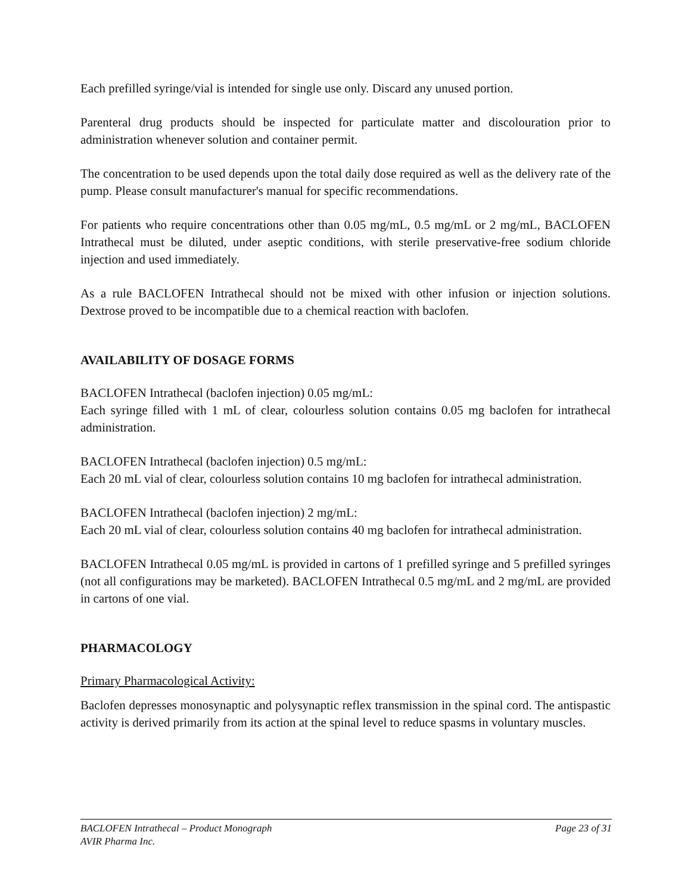Each prefilled syringe/vial is intended for single use only. Discard any unused portion.
Parenteral drug products should be inspected for particulate matter and discolouration prior to administration whenever solution and container permit.
The concentration to be used depends upon the total daily dose required as well as the delivery rate of the pump. Please consult manufacturer's manual for specific recommendations.
For patients who require concentrations other than 0.05 mg/mL, 0.5 mg/mL or 2 mg/mL, BACLOFEN Intrathecal must be diluted, under aseptic conditions, with sterile preservative-free sodium chloride injection and used immediately.
As a rule BACLOFEN Intrathecal should not be mixed with other infusion or injection solutions. Dextrose proved to be incompatible due to a chemical reaction with baclofen.
AVAILABILITY OF DOSAGE FORMS
BACLOFEN Intrathecal (baclofen injection) 0.05 mg/mL:
Each syringe filled with 1 mL of clear, colourless solution contains 0.05 mg baclofen for intrathecal administration.
BACLOFEN Intrathecal (baclofen injection) 0.5 mg/mL:
Each 20 mL vial of clear, colourless solution contains 10 mg baclofen for intrathecal administration.
BACLOFEN Intrathecal (baclofen injection) 2 mg/mL:
Each 20 mL vial of clear, colourless solution contains 40 mg baclofen for intrathecal administration.
BACLOFEN Intrathecal 0.05 mg/mL is provided in cartons of 1 prefilled syringe and 5 prefilled syringes (not all configurations may be marketed). BACLOFEN Intrathecal 0.5 mg/mL and 2 mg/mL are provided in cartons of one vial.
PHARMACOLOGY
Primary Pharmacological Activity:
Baclofen depresses monosynaptic and polysynaptic reflex transmission in the spinal cord. The antispastic activity is derived primarily from its action at the spinal level to reduce spasms in voluntary muscles.
BACLOFEN Intrathecal – Product Monograph Page 23 of 31
AVIR Pharma Inc.